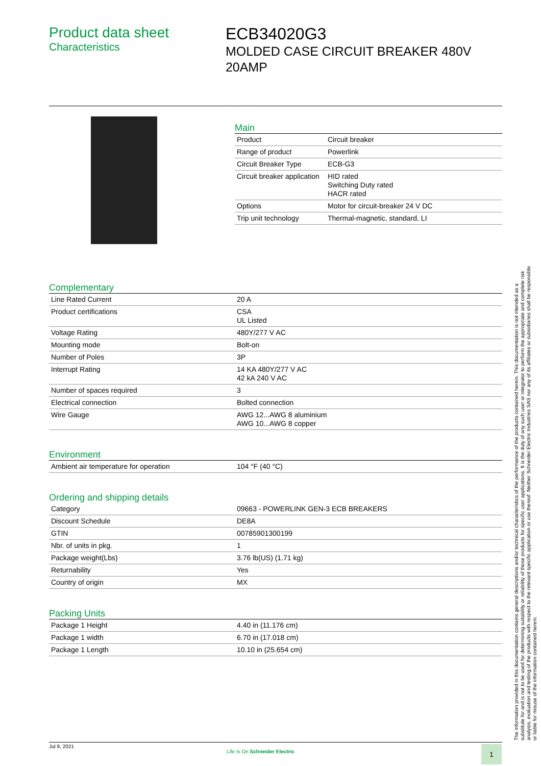Product data sheet
Characteristics
ECB34020G3
MOLDED CASE CIRCUIT BREAKER 480V 20AMP
Main
| Product | Circuit breaker |
| Range of product | Powerlink |
| Circuit Breaker Type | ECB-G3 |
| Circuit breaker application | HID rated Switching Duty rated HACR rated |
| Options | Motor for circuit-breaker 24 V DC |
| Trip unit technology | Thermal-magnetic, standard, LI |
Complementary
| Line Rated Current | 20 A |
| Product certifications | CSA UL Listed |
| Voltage Rating | 480Y/277 V AC |
| Mounting mode | Bolt-on |
| Number of Poles | 3P |
| Interrupt Rating | 14 KA 480Y/277 V AC 42 kA 240 V AC |
| Number of spaces required | 3 |
| Electrical connection | Bolted connection |
| Wire Gauge | AWG 12...AWG 8 aluminium AWG 10...AWG 8 copper |
Environment
| Ambient air temperature for operation | 104 °F (40 °C) |
Ordering and shipping details
| Category | 09663 - POWERLINK GEN-3 ECB BREAKERS |
| Discount Schedule | DE8A |
| GTIN | 00785901300199 |
| Nbr. of units in pkg. | 1 |
| Package weight(Lbs) | 3.76 lb(US) (1.71 kg) |
| Returnability | Yes |
| Country of origin | MX |
Packing Units
| Package 1 Height | 4.40 in (11.176 cm) |
| Package 1 width | 6.70 in (17.018 cm) |
| Package 1 Length | 10.10 in (25.654 cm) |
The information provided in this documentation contains general descriptions and/or technical characteristics of the performance of the products contained herein. This documentation is not intended as a substitute for and is not to be used for determining suitability or reliability of these products for specific user applications. It is the duty of any such user or integrator to perform the appropriate and complete risk analysis, evaluation and testing of the products with respect to the relevant specific application or use thereof. Neither Schneider Electric Industries SAS nor any of its affiliates or subsidiaries shall be responsible or liable for misuse of the information contained herein.
Jul 9, 2021
Life Is On Schneider Electric 1